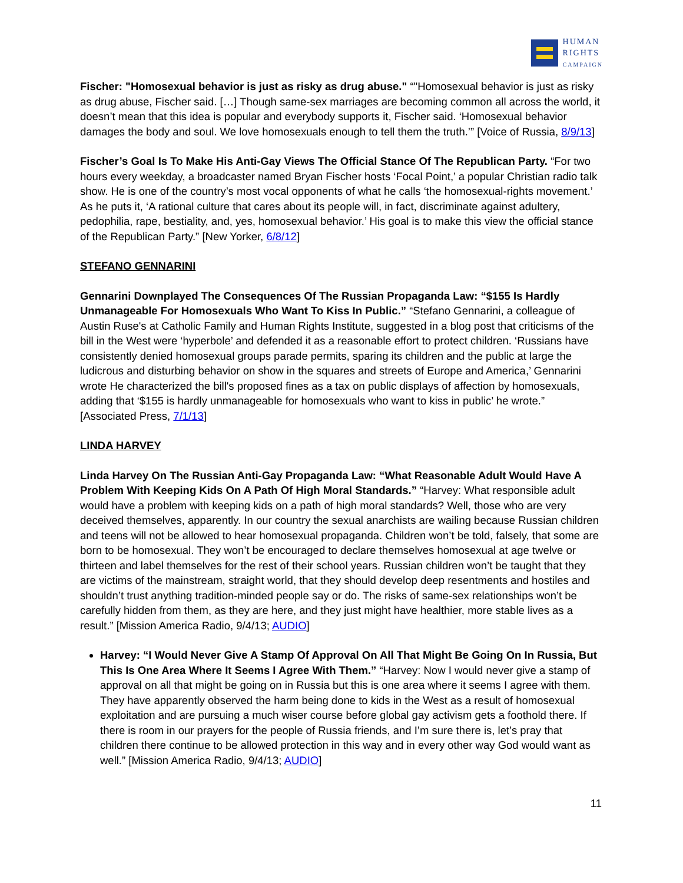HUMAN
RIGHTS
CAMPAIGN
Fischer: "Homosexual behavior is just as risky as drug abuse." “"Homosexual behavior is just as risky as drug abuse, Fischer said. […] Though same-sex marriages are becoming common all across the world, it doesn’t mean that this idea is popular and everybody supports it, Fischer said. ‘Homosexual behavior damages the body and soul. We love homosexuals enough to tell them the truth.’” [Voice of Russia, 8/9/13]
Fischer’s Goal Is To Make His Anti-Gay Views The Official Stance Of The Republican Party. “For two hours every weekday, a broadcaster named Bryan Fischer hosts ‘Focal Point,’ a popular Christian radio talk show. He is one of the country’s most vocal opponents of what he calls ‘the homosexual-rights movement.’ As he puts it, ‘A rational culture that cares about its people will, in fact, discriminate against adultery, pedophilia, rape, bestiality, and, yes, homosexual behavior.’ His goal is to make this view the official stance of the Republican Party.” [New Yorker, 6/8/12]
STEFANO GENNARINI
Gennarini Downplayed The Consequences Of The Russian Propaganda Law: “$155 Is Hardly Unmanageable For Homosexuals Who Want To Kiss In Public.” “Stefano Gennarini, a colleague of Austin Ruse's at Catholic Family and Human Rights Institute, suggested in a blog post that criticisms of the bill in the West were ‘hyperbole’ and defended it as a reasonable effort to protect children. ‘Russians have consistently denied homosexual groups parade permits, sparing its children and the public at large the ludicrous and disturbing behavior on show in the squares and streets of Europe and America,’ Gennarini wrote He characterized the bill's proposed fines as a tax on public displays of affection by homosexuals, adding that ‘$155 is hardly unmanageable for homosexuals who want to kiss in public’ he wrote.” [Associated Press, 7/1/13]
LINDA HARVEY
Linda Harvey On The Russian Anti-Gay Propaganda Law: “What Reasonable Adult Would Have A Problem With Keeping Kids On A Path Of High Moral Standards.” “Harvey: What responsible adult would have a problem with keeping kids on a path of high moral standards? Well, those who are very deceived themselves, apparently. In our country the sexual anarchists are wailing because Russian children and teens will not be allowed to hear homosexual propaganda. Children won’t be told, falsely, that some are born to be homosexual. They won’t be encouraged to declare themselves homosexual at age twelve or thirteen and label themselves for the rest of their school years. Russian children won’t be taught that they are victims of the mainstream, straight world, that they should develop deep resentments and hostiles and shouldn’t trust anything tradition-minded people say or do. The risks of same-sex relationships won’t be carefully hidden from them, as they are here, and they just might have healthier, more stable lives as a result.” [Mission America Radio, 9/4/13; AUDIO]
Harvey: “I Would Never Give A Stamp Of Approval On All That Might Be Going On In Russia, But This Is One Area Where It Seems I Agree With Them.” “Harvey: Now I would never give a stamp of approval on all that might be going on in Russia but this is one area where it seems I agree with them. They have apparently observed the harm being done to kids in the West as a result of homosexual exploitation and are pursuing a much wiser course before global gay activism gets a foothold there. If there is room in our prayers for the people of Russia friends, and I’m sure there is, let’s pray that children there continue to be allowed protection in this way and in every other way God would want as well.” [Mission America Radio, 9/4/13; AUDIO]
11